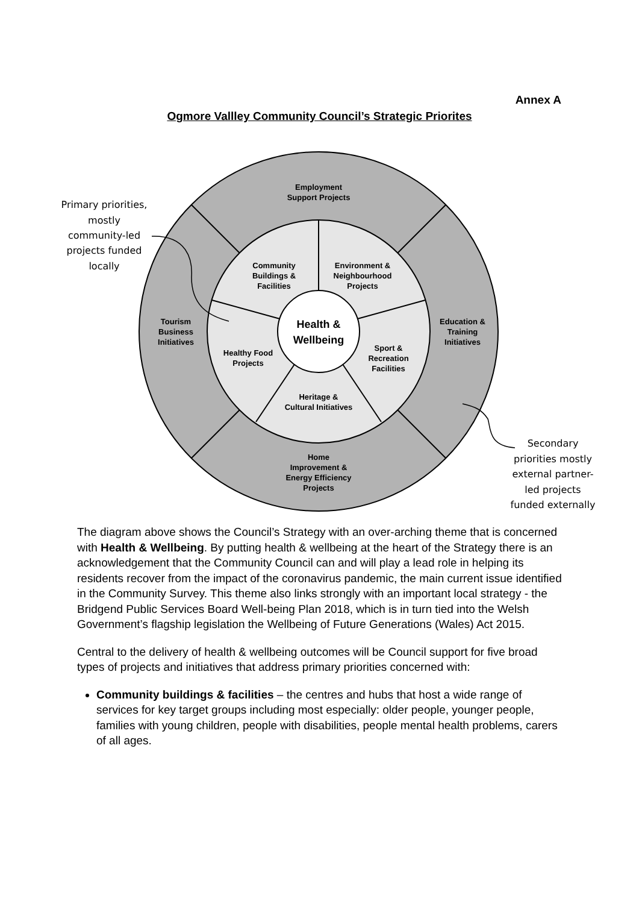Annex A
Ogmore Vallley Community Council’s Strategic Priorites
Employment
Support Projects
Community
Buildings &
Facilities
Environment &
Neighbourhood
Projects
Tourism
Business
Initiatives
Education &
Training
Initiatives
Health &
Wellbeing
Healthy Food
Projects
Sport &
Recreation
Facilities
Heritage &
Cultural Initiatives
Home
Improvement &
Energy Efficiency
Projects
Primary priorities,
mostly
community-led
projects funded
locally
Secondary
priorities mostly
external partner-
led projects
funded externally
The diagram above shows the Council’s Strategy with an over-arching theme that is concerned with Health & Wellbeing. By putting health & wellbeing at the heart of the Strategy there is an acknowledgement that the Community Council can and will play a lead role in helping its residents recover from the impact of the coronavirus pandemic, the main current issue identified in the Community Survey. This theme also links strongly with an important local strategy - the Bridgend Public Services Board Well-being Plan 2018, which is in turn tied into the Welsh Government’s flagship legislation the Wellbeing of Future Generations (Wales) Act 2015.
Central to the delivery of health & wellbeing outcomes will be Council support for five broad types of projects and initiatives that address primary priorities concerned with:
Community buildings & facilities – the centres and hubs that host a wide range of services for key target groups including most especially: older people, younger people, families with young children, people with disabilities, people mental health problems, carers of all ages.